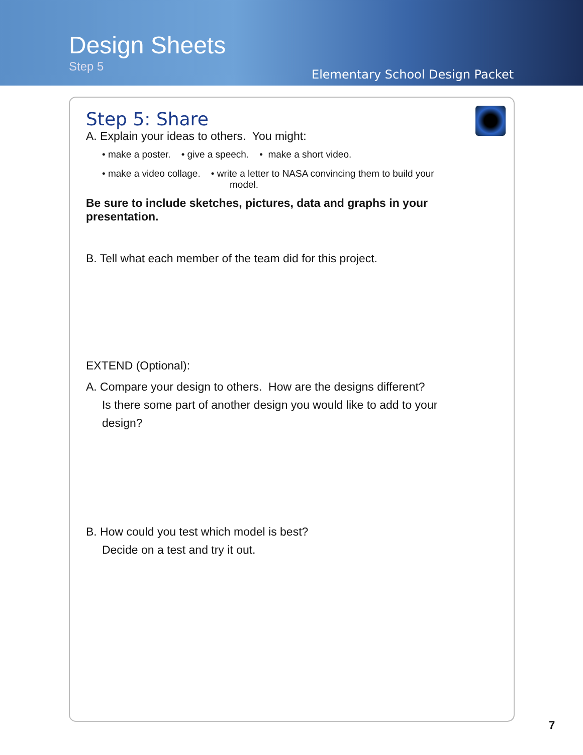Design Sheets
Step 5
Elementary School Design Packet
Step 5: Share
A. Explain your ideas to others. You might:
• make a poster. • give a speech. • make a short video.
• make a video collage. • write a letter to NASA convincing them to build your
model.
Be sure to include sketches, pictures, data and graphs in your presentation.
B. Tell what each member of the team did for this project.
EXTEND (Optional):
A. Compare your design to others. How are the designs different?
Is there some part of another design you would like to add to your
design?
B. How could you test which model is best?
Decide on a test and try it out.
7